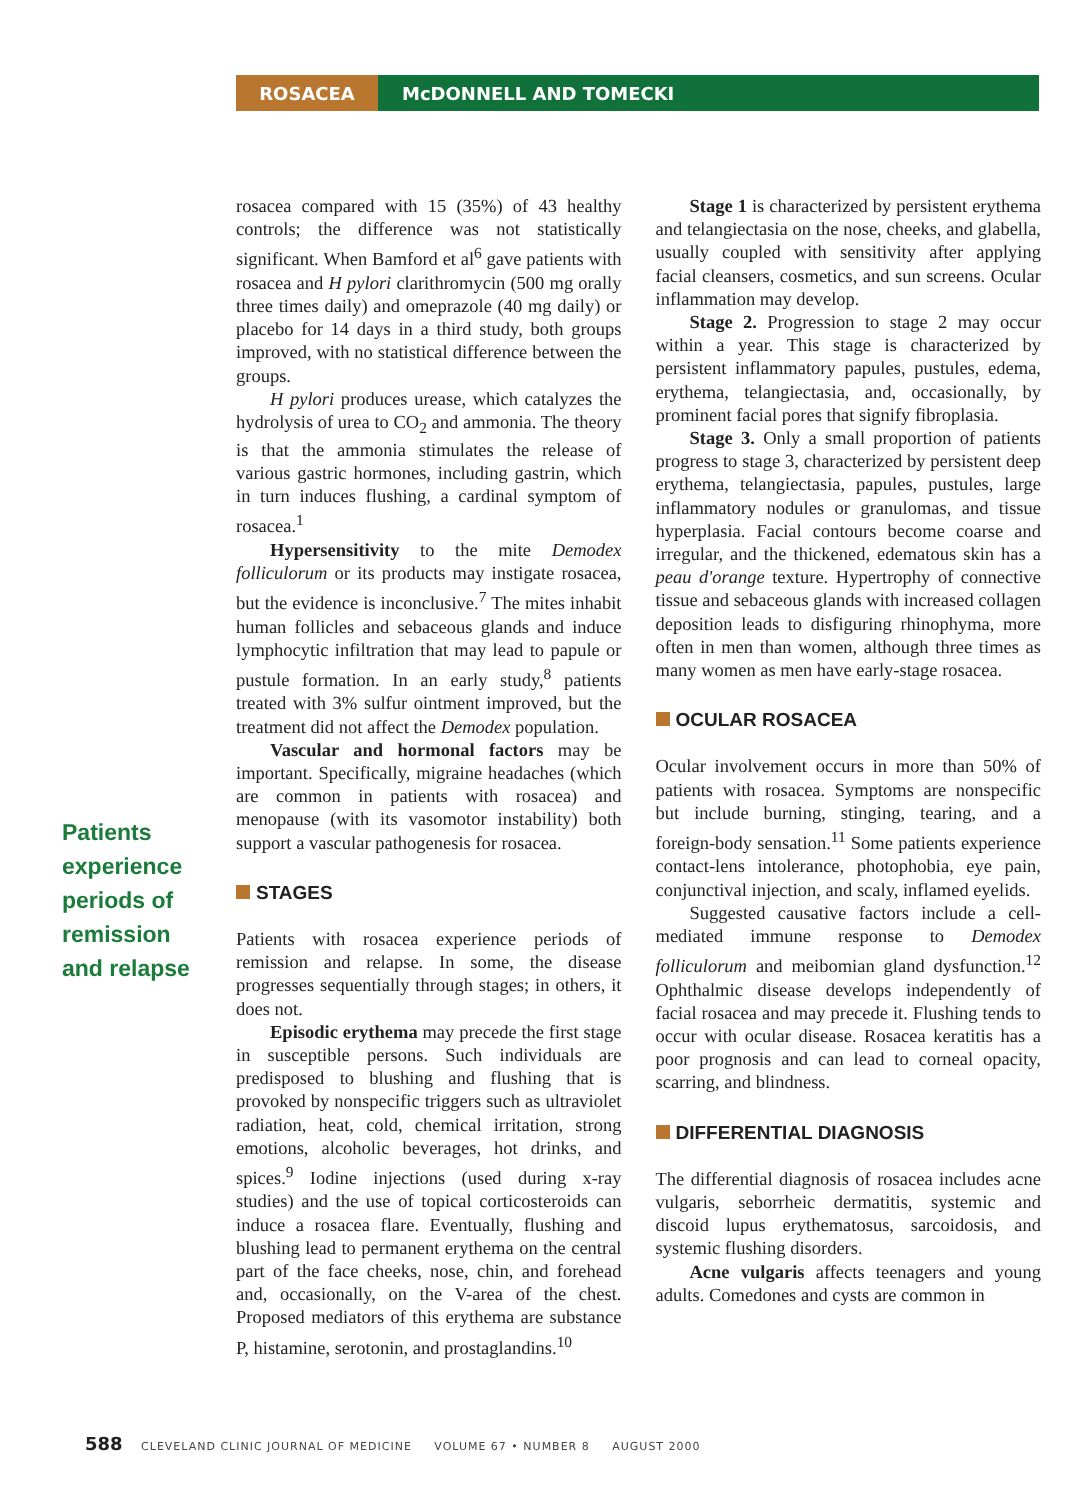ROSACEA McDONNELL AND TOMECKI
Patients experience periods of remission and relapse
rosacea compared with 15 (35%) of 43 healthy controls; the difference was not statistically significant. When Bamford et al<sup>6</sup> gave patients with rosacea and H pylori clarithromycin (500 mg orally three times daily) and omeprazole (40 mg daily) or placebo for 14 days in a third study, both groups improved, with no statistical difference between the groups.
H pylori produces urease, which catalyzes the hydrolysis of urea to CO<sub>2</sub> and ammonia. The theory is that the ammonia stimulates the release of various gastric hormones, including gastrin, which in turn induces flushing, a cardinal symptom of rosacea.<sup>1</sup>
Hypersensitivity to the mite Demodex folliculorum or its products may instigate rosacea, but the evidence is inconclusive.<sup>7</sup> The mites inhabit human follicles and sebaceous glands and induce lymphocytic infiltration that may lead to papule or pustule formation. In an early study,<sup>8</sup> patients treated with 3% sulfur ointment improved, but the treatment did not affect the Demodex population.
Vascular and hormonal factors may be important. Specifically, migraine headaches (which are common in patients with rosacea) and menopause (with its vasomotor instability) both support a vascular pathogenesis for rosacea.
STAGES
Patients with rosacea experience periods of remission and relapse. In some, the disease progresses sequentially through stages; in others, it does not.
Episodic erythema may precede the first stage in susceptible persons. Such individuals are predisposed to blushing and flushing that is provoked by nonspecific triggers such as ultraviolet radiation, heat, cold, chemical irritation, strong emotions, alcoholic beverages, hot drinks, and spices.<sup>9</sup> Iodine injections (used during x-ray studies) and the use of topical corticosteroids can induce a rosacea flare. Eventually, flushing and blushing lead to permanent erythema on the central part of the face cheeks, nose, chin, and forehead and, occasionally, on the V-area of the chest. Proposed mediators of this erythema are substance P, histamine, serotonin, and prostaglandins.<sup>10</sup>
Stage 1 is characterized by persistent erythema and telangiectasia on the nose, cheeks, and glabella, usually coupled with sensitivity after applying facial cleansers, cosmetics, and sun screens. Ocular inflammation may develop.
Stage 2. Progression to stage 2 may occur within a year. This stage is characterized by persistent inflammatory papules, pustules, edema, erythema, telangiectasia, and, occasionally, by prominent facial pores that signify fibroplasia.
Stage 3. Only a small proportion of patients progress to stage 3, characterized by persistent deep erythema, telangiectasia, papules, pustules, large inflammatory nodules or granulomas, and tissue hyperplasia. Facial contours become coarse and irregular, and the thickened, edematous skin has a peau d'orange texture. Hypertrophy of connective tissue and sebaceous glands with increased collagen deposition leads to disfiguring rhinophyma, more often in men than women, although three times as many women as men have early-stage rosacea.
OCULAR ROSACEA
Ocular involvement occurs in more than 50% of patients with rosacea. Symptoms are nonspecific but include burning, stinging, tearing, and a foreign-body sensation.<sup>11</sup> Some patients experience contact-lens intolerance, photophobia, eye pain, conjunctival injection, and scaly, inflamed eyelids.
Suggested causative factors include a cell-mediated immune response to Demodex folliculorum and meibomian gland dysfunction.<sup>12</sup> Ophthalmic disease develops independently of facial rosacea and may precede it. Flushing tends to occur with ocular disease. Rosacea keratitis has a poor prognosis and can lead to corneal opacity, scarring, and blindness.
DIFFERENTIAL DIAGNOSIS
The differential diagnosis of rosacea includes acne vulgaris, seborrheic dermatitis, systemic and discoid lupus erythematosus, sarcoidosis, and systemic flushing disorders.
Acne vulgaris affects teenagers and young adults. Comedones and cysts are common in
588 CLEVELAND CLINIC JOURNAL OF MEDICINE VOLUME 67 • NUMBER 8 AUGUST 2000